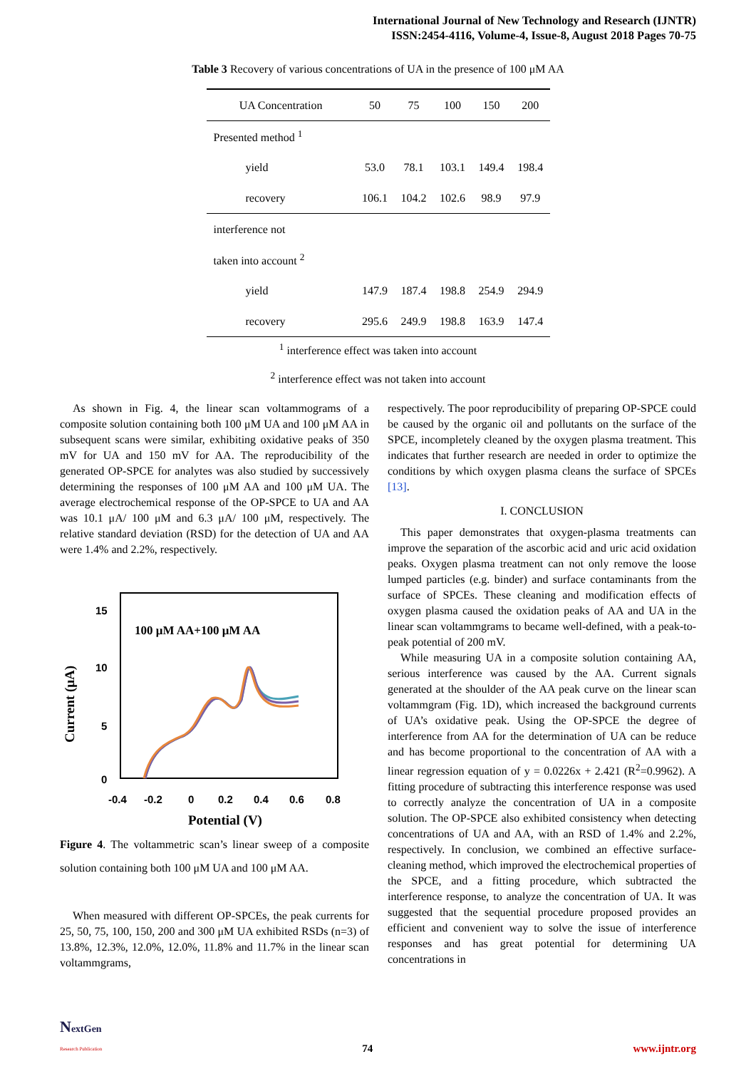International Journal of New Technology and Research (IJNTR)
ISSN:2454-4116, Volume-4, Issue-8, August 2018 Pages 70-75
Table 3 Recovery of various concentrations of UA in the presence of 100 μM AA
| UA Concentration | 50 | 75 | 100 | 150 | 200 |
| --- | --- | --- | --- | --- | --- |
| Presented method <sup>1</sup> | | | | | |
| yield | 53.0 | 78.1 | 103.1 | 149.4 | 198.4 |
| recovery | 106.1 | 104.2 | 102.6 | 98.9 | 97.9 |
| interference not | | | | | |
| taken into account <sup>2</sup> | | | | | |
| yield | 147.9 | 187.4 | 198.8 | 254.9 | 294.9 |
| recovery | 295.6 | 249.9 | 198.8 | 163.9 | 147.4 |
<sup>1</sup> interference effect was taken into account
<sup>2</sup> interference effect was not taken into account
As shown in Fig. 4, the linear scan voltammograms of a composite solution containing both 100 μM UA and 100 μM AA in subsequent scans were similar, exhibiting oxidative peaks of 350 mV for UA and 150 mV for AA. The reproducibility of the generated OP-SPCE for analytes was also studied by successively determining the responses of 100 μM AA and 100 μM UA. The average electrochemical response of the OP-SPCE to UA and AA was 10.1 μA/ 100 μM and 6.3 μA/ 100 μM, respectively. The relative standard deviation (RSD) for the detection of UA and AA were 1.4% and 2.2%, respectively.
15
10
5
0
-0.4
-0.2
0
0.2
0.4
0.6
0.8
Current (μA)
Potential (V)
100 μM AA+100 μM AA
Figure 4. The voltammetric scan’s linear sweep of a composite solution containing both 100 μM UA and 100 μM AA.
When measured with different OP-SPCEs, the peak currents for 25, 50, 75, 100, 150, 200 and 300 μM UA exhibited RSDs (n=3) of 13.8%, 12.3%, 12.0%, 12.0%, 11.8% and 11.7% in the linear scan voltammgrams,
respectively. The poor reproducibility of preparing OP-SPCE could be caused by the organic oil and pollutants on the surface of the SPCE, incompletely cleaned by the oxygen plasma treatment. This indicates that further research are needed in order to optimize the conditions by which oxygen plasma cleans the surface of SPCEs [13].
I. CONCLUSION
This paper demonstrates that oxygen-plasma treatments can improve the separation of the ascorbic acid and uric acid oxidation peaks. Oxygen plasma treatment can not only remove the loose lumped particles (e.g. binder) and surface contaminants from the surface of SPCEs. These cleaning and modification effects of oxygen plasma caused the oxidation peaks of AA and UA in the linear scan voltammgrams to became well-defined, with a peak-to-peak potential of 200 mV.
While measuring UA in a composite solution containing AA, serious interference was caused by the AA. Current signals generated at the shoulder of the AA peak curve on the linear scan voltammgram (Fig. 1D), which increased the background currents of UA’s oxidative peak. Using the OP-SPCE the degree of interference from AA for the determination of UA can be reduce and has become proportional to the concentration of AA with a linear regression equation of y = 0.0226x + 2.421 (R<sup>2</sup>=0.9962). A fitting procedure of subtracting this interference response was used to correctly analyze the concentration of UA in a composite solution. The OP-SPCE also exhibited consistency when detecting concentrations of UA and AA, with an RSD of 1.4% and 2.2%, respectively. In conclusion, we combined an effective surface-cleaning method, which improved the electrochemical properties of the SPCE, and a fitting procedure, which subtracted the interference response, to analyze the concentration of UA. It was suggested that the sequential procedure proposed provides an efficient and convenient way to solve the issue of interference responses and has great potential for determining UA concentrations in
NextGen
Research Publication
74
www.ijntr.org